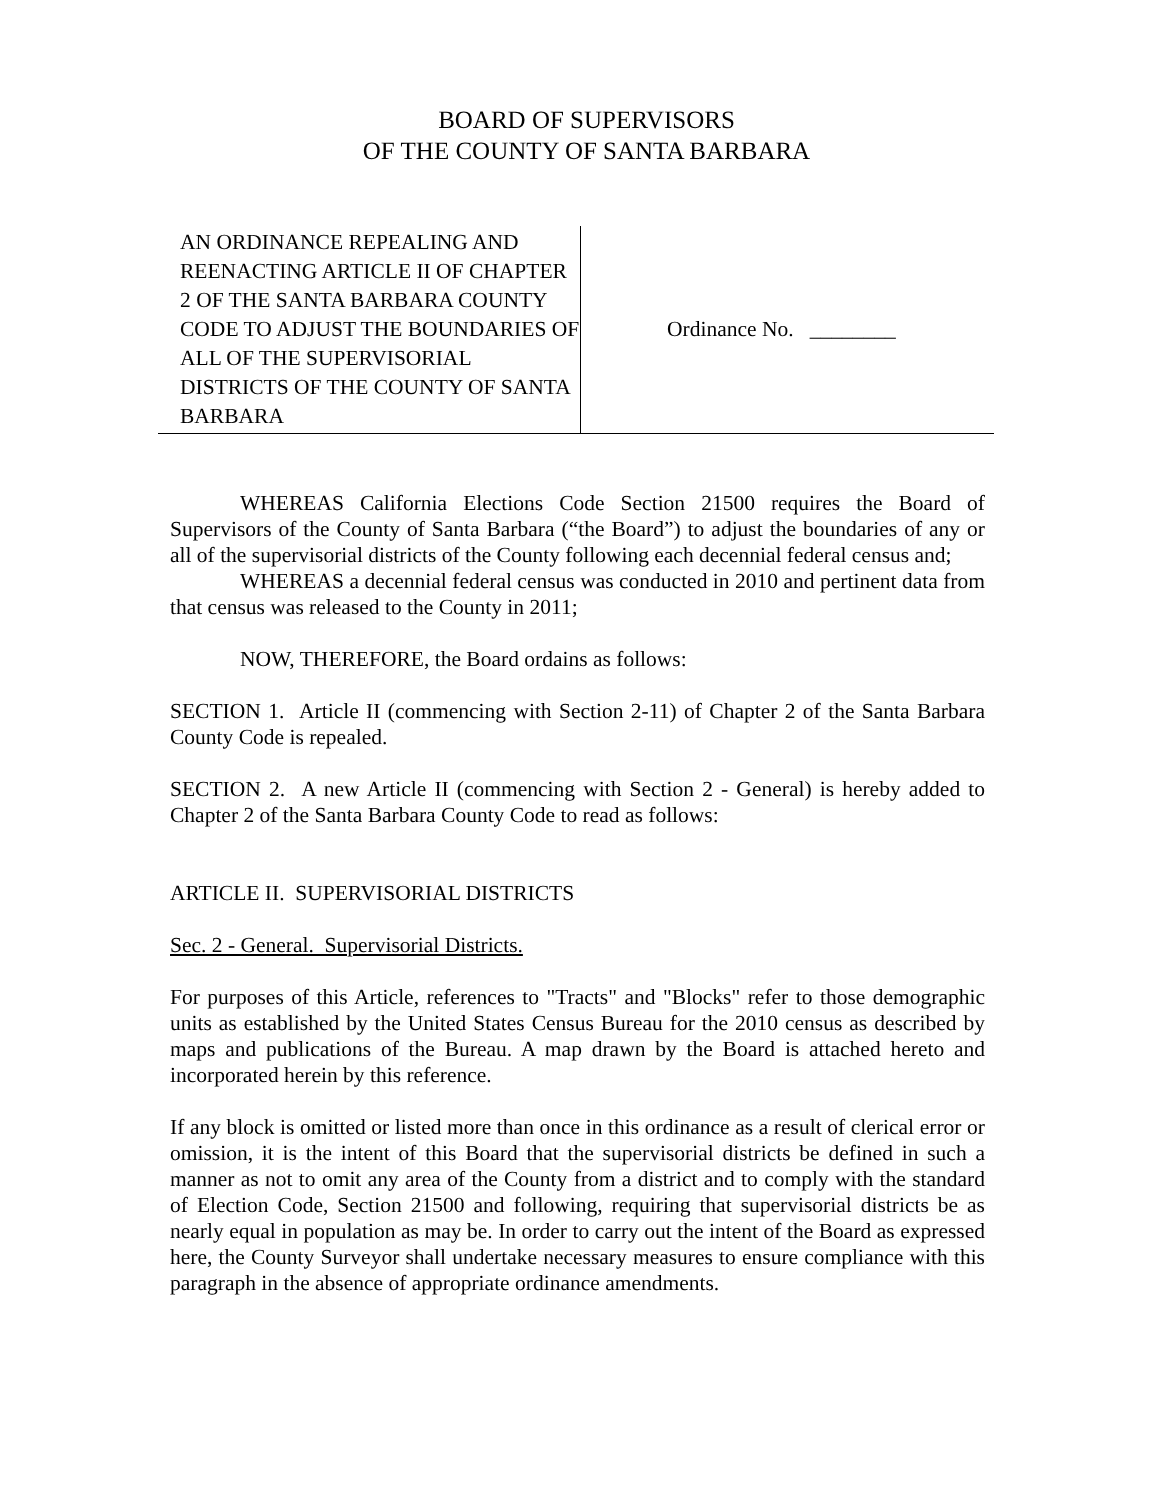BOARD OF SUPERVISORS
OF THE COUNTY OF SANTA BARBARA
AN ORDINANCE REPEALING AND REENACTING ARTICLE II OF CHAPTER 2 OF THE SANTA BARBARA COUNTY CODE TO ADJUST THE BOUNDARIES OF ALL OF THE SUPERVISORIAL DISTRICTS OF THE COUNTY OF SANTA BARBARA
Ordinance No. ________
WHEREAS California Elections Code Section 21500 requires the Board of Supervisors of the County of Santa Barbara (“the Board”) to adjust the boundaries of any or all of the supervisorial districts of the County following each decennial federal census and;
WHEREAS a decennial federal census was conducted in 2010 and pertinent data from that census was released to the County in 2011;
NOW, THEREFORE, the Board ordains as follows:
SECTION 1. Article II (commencing with Section 2-11) of Chapter 2 of the Santa Barbara County Code is repealed.
SECTION 2. A new Article II (commencing with Section 2 - General) is hereby added to Chapter 2 of the Santa Barbara County Code to read as follows:
ARTICLE II. SUPERVISORIAL DISTRICTS
Sec. 2 - General. Supervisorial Districts.
For purposes of this Article, references to "Tracts" and "Blocks" refer to those demographic units as established by the United States Census Bureau for the 2010 census as described by maps and publications of the Bureau. A map drawn by the Board is attached hereto and incorporated herein by this reference.
If any block is omitted or listed more than once in this ordinance as a result of clerical error or omission, it is the intent of this Board that the supervisorial districts be defined in such a manner as not to omit any area of the County from a district and to comply with the standard of Election Code, Section 21500 and following, requiring that supervisorial districts be as nearly equal in population as may be. In order to carry out the intent of the Board as expressed here, the County Surveyor shall undertake necessary measures to ensure compliance with this paragraph in the absence of appropriate ordinance amendments.